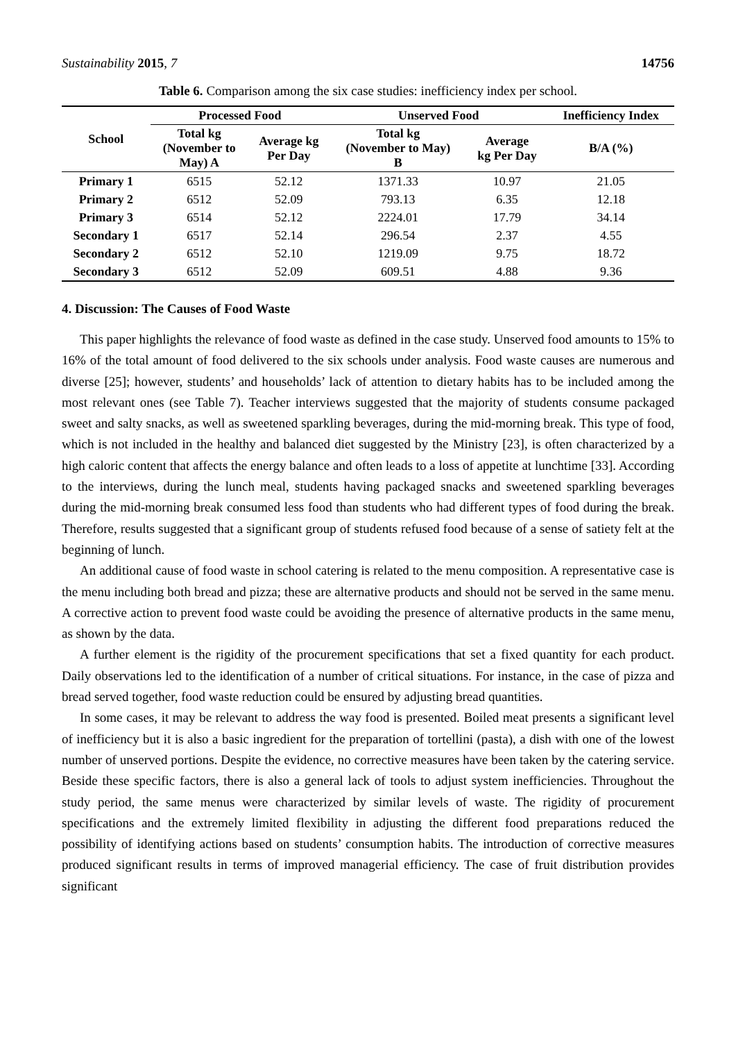Sustainability 2015, 7 14756
Table 6. Comparison among the six case studies: inefficiency index per school.
| School | Processed Food | | Unserved Food | | Inefficiency Index |
| --- | --- | --- | --- | --- | --- |
| | Total kg (November to May) A | Average kg Per Day | Total kg (November to May) B | Average kg Per Day | B/A (%) |
| Primary 1 | 6515 | 52.12 | 1371.33 | 10.97 | 21.05 |
| Primary 2 | 6512 | 52.09 | 793.13 | 6.35 | 12.18 |
| Primary 3 | 6514 | 52.12 | 2224.01 | 17.79 | 34.14 |
| Secondary 1 | 6517 | 52.14 | 296.54 | 2.37 | 4.55 |
| Secondary 2 | 6512 | 52.10 | 1219.09 | 9.75 | 18.72 |
| Secondary 3 | 6512 | 52.09 | 609.51 | 4.88 | 9.36 |
4. Discussion: The Causes of Food Waste
This paper highlights the relevance of food waste as defined in the case study. Unserved food amounts to 15% to 16% of the total amount of food delivered to the six schools under analysis. Food waste causes are numerous and diverse [25]; however, students’ and households’ lack of attention to dietary habits has to be included among the most relevant ones (see Table 7). Teacher interviews suggested that the majority of students consume packaged sweet and salty snacks, as well as sweetened sparkling beverages, during the mid-morning break. This type of food, which is not included in the healthy and balanced diet suggested by the Ministry [23], is often characterized by a high caloric content that affects the energy balance and often leads to a loss of appetite at lunchtime [33]. According to the interviews, during the lunch meal, students having packaged snacks and sweetened sparkling beverages during the mid-morning break consumed less food than students who had different types of food during the break. Therefore, results suggested that a significant group of students refused food because of a sense of satiety felt at the beginning of lunch.
An additional cause of food waste in school catering is related to the menu composition. A representative case is the menu including both bread and pizza; these are alternative products and should not be served in the same menu. A corrective action to prevent food waste could be avoiding the presence of alternative products in the same menu, as shown by the data.
A further element is the rigidity of the procurement specifications that set a fixed quantity for each product. Daily observations led to the identification of a number of critical situations. For instance, in the case of pizza and bread served together, food waste reduction could be ensured by adjusting bread quantities.
In some cases, it may be relevant to address the way food is presented. Boiled meat presents a significant level of inefficiency but it is also a basic ingredient for the preparation of tortellini (pasta), a dish with one of the lowest number of unserved portions. Despite the evidence, no corrective measures have been taken by the catering service. Beside these specific factors, there is also a general lack of tools to adjust system inefficiencies. Throughout the study period, the same menus were characterized by similar levels of waste. The rigidity of procurement specifications and the extremely limited flexibility in adjusting the different food preparations reduced the possibility of identifying actions based on students’ consumption habits. The introduction of corrective measures produced significant results in terms of improved managerial efficiency. The case of fruit distribution provides significant